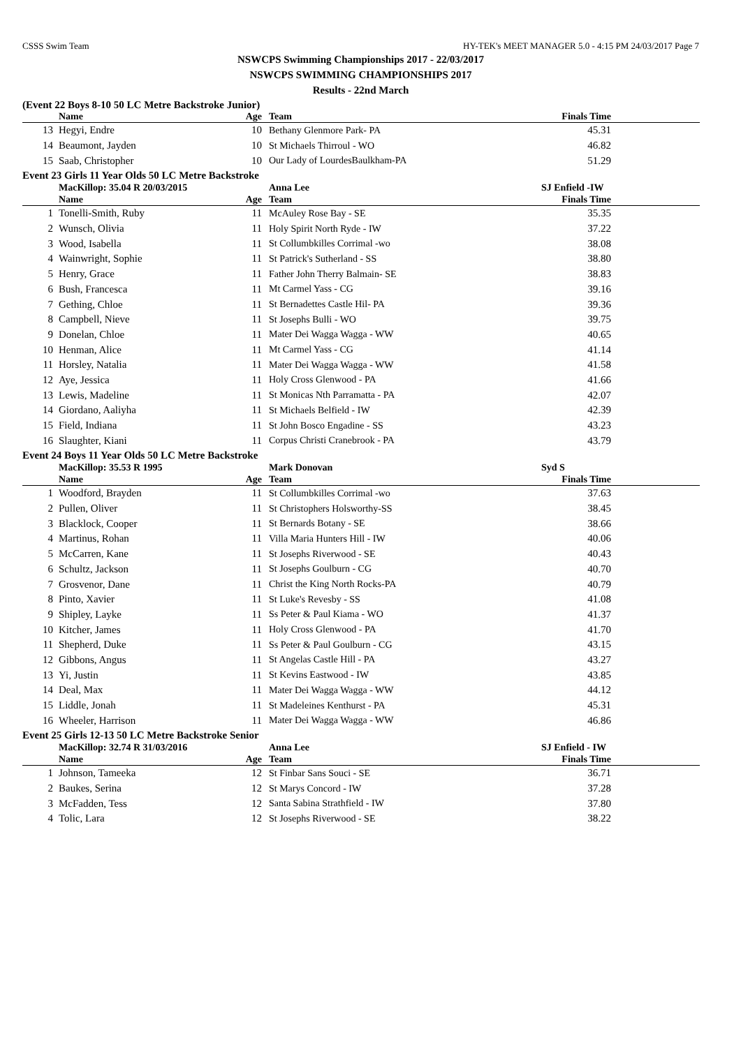CSSS Swim Team HY-TEK's MEET MANAGER 5.0 - 4:15 PM 24/03/2017 Page 7
NSWCPS Swimming Championships 2017 - 22/03/2017
NSWCPS SWIMMING CHAMPIONSHIPS 2017
Results - 22nd March
(Event 22 Boys 8-10 50 LC Metre Backstroke Junior)
| | Name | Age | Team | Finals Time | |
| --- | --- | --- | --- | --- | --- |
| 13 | Hegyi, Endre | 10 | Bethany Glenmore Park- PA | 45.31 | |
| 14 | Beaumont, Jayden | 10 | St Michaels Thirroul - WO | 46.82 | |
| 15 | Saab, Christopher | 10 | Our Lady of LourdesBaulkham-PA | 51.29 | |
Event 23 Girls 11 Year Olds 50 LC Metre Backstroke
| | MacKillop: 35.04 R 20/03/2015 | | Anna Lee | SJ Enfield -IW | |
| | Name | Age | Team | Finals Time | |
| 1 | Tonelli-Smith, Ruby | 11 | McAuley Rose Bay - SE | 35.35 | |
| 2 | Wunsch, Olivia | 11 | Holy Spirit North Ryde - IW | 37.22 | |
| 3 | Wood, Isabella | 11 | St Collumbkilles Corrimal -wo | 38.08 | |
| 4 | Wainwright, Sophie | 11 | St Patrick's Sutherland - SS | 38.80 | |
| 5 | Henry, Grace | 11 | Father John Therry Balmain- SE | 38.83 | |
| 6 | Bush, Francesca | 11 | Mt Carmel Yass - CG | 39.16 | |
| 7 | Gething, Chloe | 11 | St Bernadettes Castle Hil- PA | 39.36 | |
| 8 | Campbell, Nieve | 11 | St Josephs Bulli - WO | 39.75 | |
| 9 | Donelan, Chloe | 11 | Mater Dei Wagga Wagga - WW | 40.65 | |
| 10 | Henman, Alice | 11 | Mt Carmel Yass - CG | 41.14 | |
| 11 | Horsley, Natalia | 11 | Mater Dei Wagga Wagga - WW | 41.58 | |
| 12 | Aye, Jessica | 11 | Holy Cross Glenwood - PA | 41.66 | |
| 13 | Lewis, Madeline | 11 | St Monicas Nth Parramatta - PA | 42.07 | |
| 14 | Giordano, Aaliyha | 11 | St Michaels Belfield - IW | 42.39 | |
| 15 | Field, Indiana | 11 | St John Bosco Engadine - SS | 43.23 | |
| 16 | Slaughter, Kiani | 11 | Corpus Christi Cranebrook - PA | 43.79 | |
Event 24 Boys 11 Year Olds 50 LC Metre Backstroke
| | MacKillop: 35.53 R 1995 | | Mark Donovan | Syd S | |
| | Name | Age | Team | Finals Time | |
| 1 | Woodford, Brayden | 11 | St Collumbkilles Corrimal -wo | 37.63 | |
| 2 | Pullen, Oliver | 11 | St Christophers Holsworthy-SS | 38.45 | |
| 3 | Blacklock, Cooper | 11 | St Bernards Botany - SE | 38.66 | |
| 4 | Martinus, Rohan | 11 | Villa Maria Hunters Hill - IW | 40.06 | |
| 5 | McCarren, Kane | 11 | St Josephs Riverwood - SE | 40.43 | |
| 6 | Schultz, Jackson | 11 | St Josephs Goulburn - CG | 40.70 | |
| 7 | Grosvenor, Dane | 11 | Christ the King North Rocks-PA | 40.79 | |
| 8 | Pinto, Xavier | 11 | St Luke's Revesby - SS | 41.08 | |
| 9 | Shipley, Layke | 11 | Ss Peter & Paul Kiama - WO | 41.37 | |
| 10 | Kitcher, James | 11 | Holy Cross Glenwood - PA | 41.70 | |
| 11 | Shepherd, Duke | 11 | Ss Peter & Paul Goulburn - CG | 43.15 | |
| 12 | Gibbons, Angus | 11 | St Angelas Castle Hill - PA | 43.27 | |
| 13 | Yi, Justin | 11 | St Kevins Eastwood - IW | 43.85 | |
| 14 | Deal, Max | 11 | Mater Dei Wagga Wagga - WW | 44.12 | |
| 15 | Liddle, Jonah | 11 | St Madeleines Kenthurst - PA | 45.31 | |
| 16 | Wheeler, Harrison | 11 | Mater Dei Wagga Wagga - WW | 46.86 | |
Event 25 Girls 12-13 50 LC Metre Backstroke Senior
| | MacKillop: 32.74 R 31/03/2016 | | Anna Lee | SJ Enfield - IW | |
| | Name | Age | Team | Finals Time | |
| 1 | Johnson, Tameeka | 12 | St Finbar Sans Souci - SE | 36.71 | |
| 2 | Baukes, Serina | 12 | St Marys Concord - IW | 37.28 | |
| 3 | McFadden, Tess | 12 | Santa Sabina Strathfield - IW | 37.80 | |
| 4 | Tolic, Lara | 12 | St Josephs Riverwood - SE | 38.22 | |